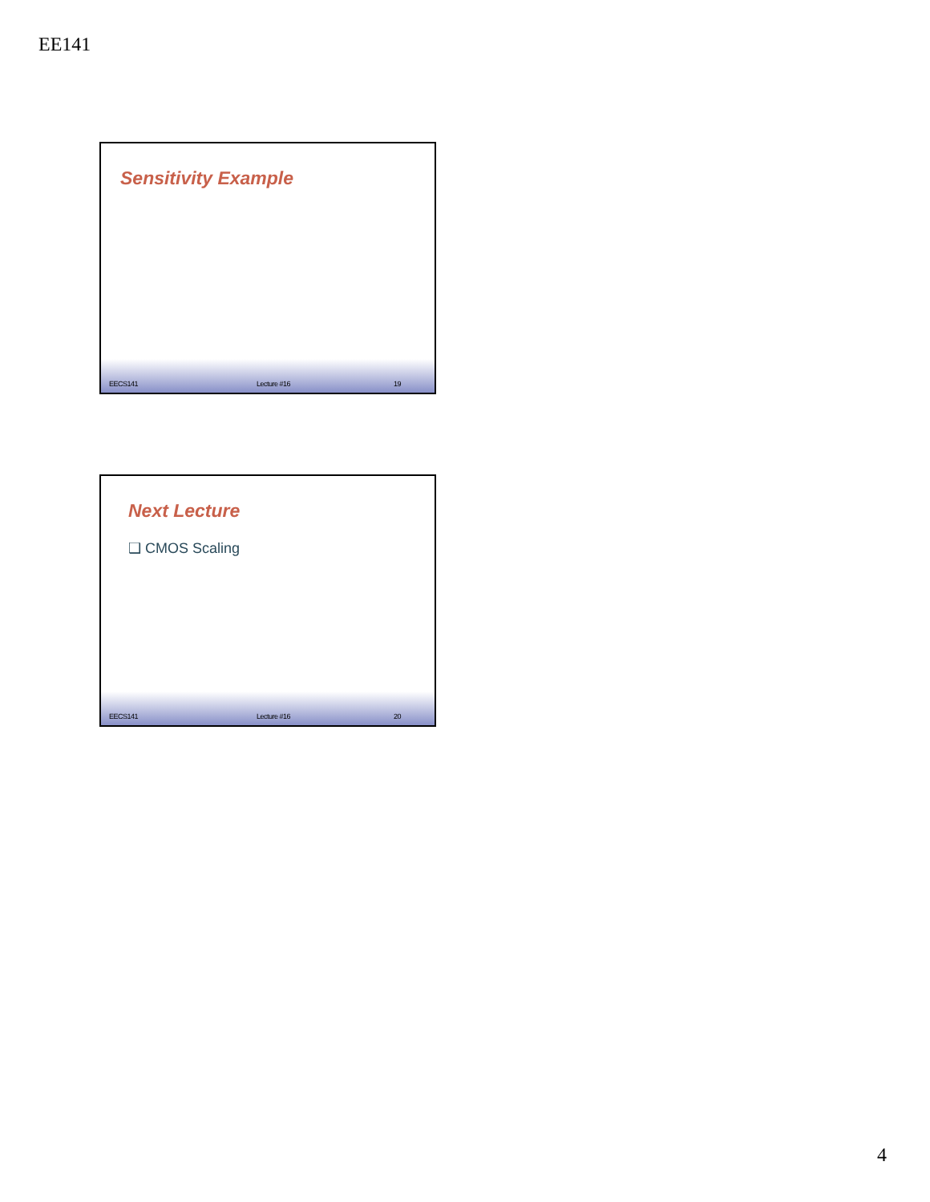EE141
Sensitivity Example
EECS141 Lecture #16 19
Next Lecture
❑ CMOS Scaling
EECS141 Lecture #16 20
4